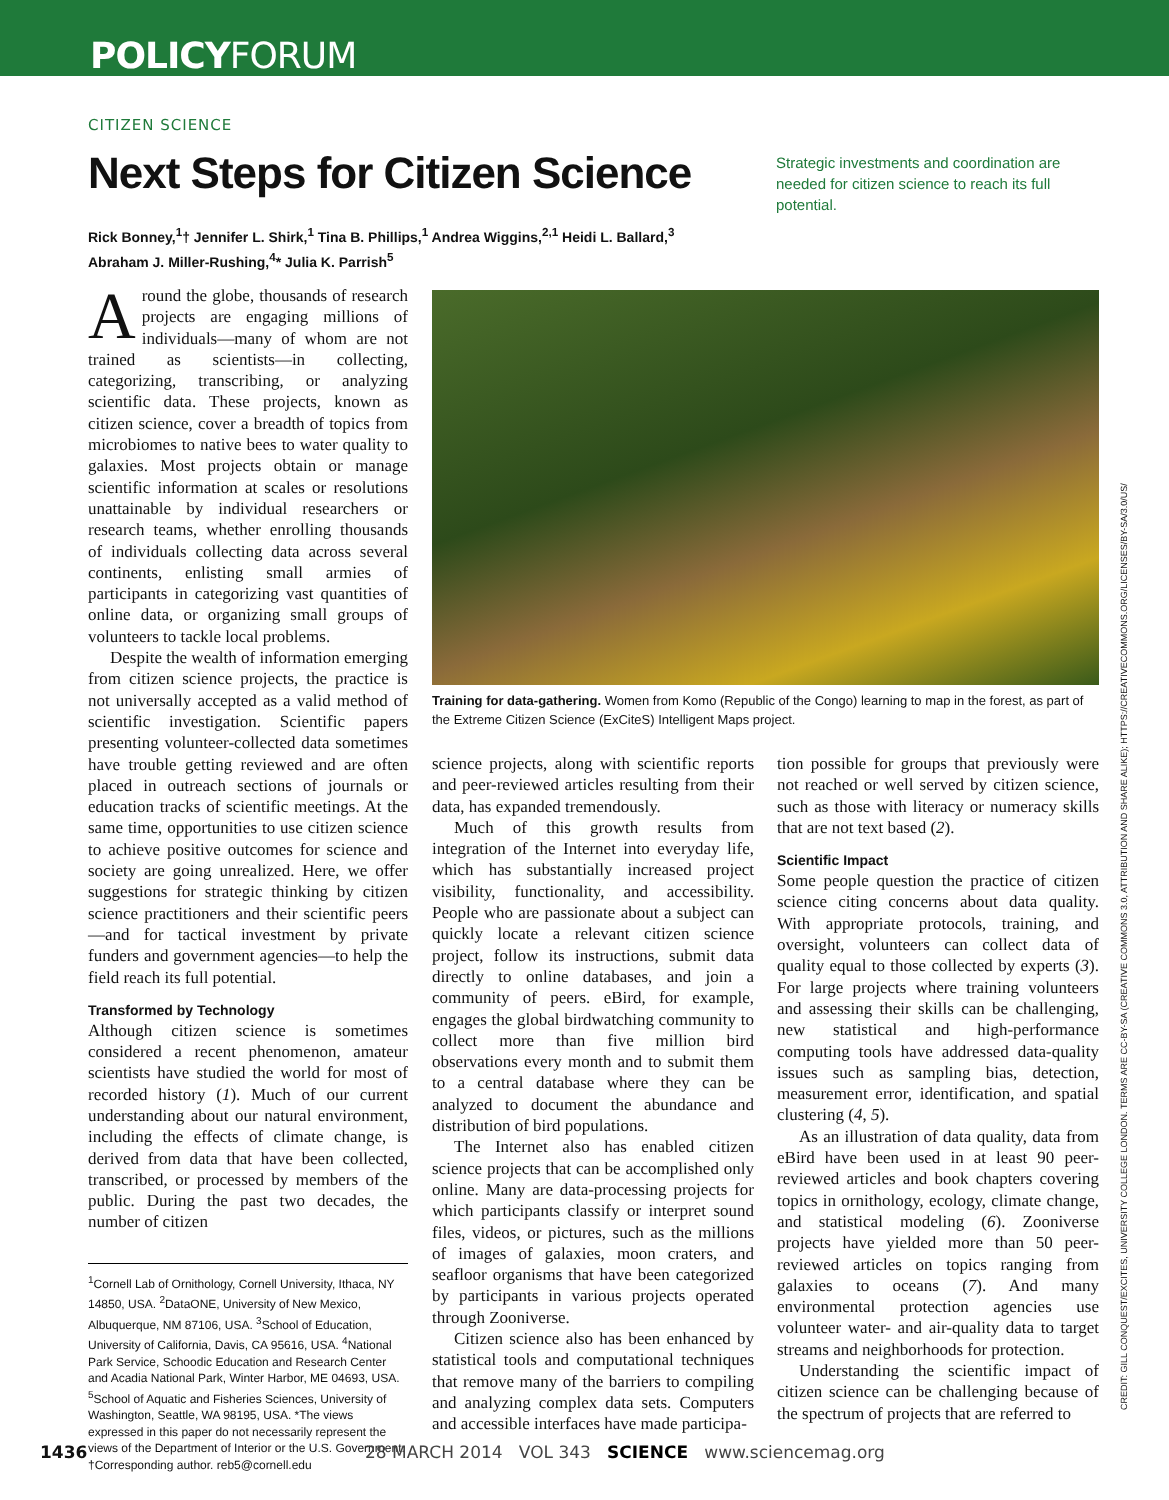POLICYFORUM
CITIZEN SCIENCE
Next Steps for Citizen Science
Strategic investments and coordination are needed for citizen science to reach its full potential.
Rick Bonney,<sup>1</sup>† Jennifer L. Shirk,<sup>1</sup> Tina B. Phillips,<sup>1</sup> Andrea Wiggins,<sup>2,1</sup> Heidi L. Ballard,<sup>3</sup> Abraham J. Miller-Rushing,<sup>4</sup>* Julia K. Parrish<sup>5</sup>
Around the globe, thousands of research projects are engaging millions of individuals—many of whom are not trained as scientists—in collecting, categorizing, transcribing, or analyzing scientific data. These projects, known as citizen science, cover a breadth of topics from microbiomes to native bees to water quality to galaxies. Most projects obtain or manage scientific information at scales or resolutions unattainable by individual researchers or research teams, whether enrolling thousands of individuals collecting data across several continents, enlisting small armies of participants in categorizing vast quantities of online data, or organizing small groups of volunteers to tackle local problems.
Despite the wealth of information emerging from citizen science projects, the practice is not universally accepted as a valid method of scientific investigation. Scientific papers presenting volunteer-collected data sometimes have trouble getting reviewed and are often placed in outreach sections of journals or education tracks of scientific meetings. At the same time, opportunities to use citizen science to achieve positive outcomes for science and society are going unrealized. Here, we offer suggestions for strategic thinking by citizen science practitioners and their scientific peers—and for tactical investment by private funders and government agencies—to help the field reach its full potential.
Transformed by Technology
Although citizen science is sometimes considered a recent phenomenon, amateur scientists have studied the world for most of recorded history (1). Much of our current understanding about our natural environment, including the effects of climate change, is derived from data that have been collected, transcribed, or processed by members of the public. During the past two decades, the number of citizen
<sup>1</sup> Cornell Lab of Ornithology, Cornell University, Ithaca, NY 14850, USA. <sup>2</sup>DataONE, University of New Mexico, Albuquerque, NM 87106, USA. <sup>3</sup>School of Education, University of California, Davis, CA 95616, USA. <sup>4</sup>National Park Service, Schoodic Education and Research Center and Acadia National Park, Winter Harbor, ME 04693, USA. <sup>5</sup>School of Aquatic and Fisheries Sciences, University of Washington, Seattle, WA 98195, USA. *The views expressed in this paper do not necessarily represent the views of the Department of Interior or the U.S. Government. †Corresponding author. reb5@cornell.edu
Training for data-gathering. Women from Komo (Republic of the Congo) learning to map in the forest, as part of the Extreme Citizen Science (ExCiteS) Intelligent Maps project.
science projects, along with scientific reports and peer-reviewed articles resulting from their data, has expanded tremendously.
Much of this growth results from integration of the Internet into everyday life, which has substantially increased project visibility, functionality, and accessibility. People who are passionate about a subject can quickly locate a relevant citizen science project, follow its instructions, submit data directly to online databases, and join a community of peers. eBird, for example, engages the global birdwatching community to collect more than five million bird observations every month and to submit them to a central database where they can be analyzed to document the abundance and distribution of bird populations.
The Internet also has enabled citizen science projects that can be accomplished only online. Many are data-processing projects for which participants classify or interpret sound files, videos, or pictures, such as the millions of images of galaxies, moon craters, and seafloor organisms that have been categorized by participants in various projects operated through Zooniverse.
Citizen science also has been enhanced by statistical tools and computational techniques that remove many of the barriers to compiling and analyzing complex data sets. Computers and accessible interfaces have made participa-
tion possible for groups that previously were not reached or well served by citizen science, such as those with literacy or numeracy skills that are not text based (2).
Scientific Impact
Some people question the practice of citizen science citing concerns about data quality. With appropriate protocols, training, and oversight, volunteers can collect data of quality equal to those collected by experts (3). For large projects where training volunteers and assessing their skills can be challenging, new statistical and high-performance computing tools have addressed data-quality issues such as sampling bias, detection, measurement error, identification, and spatial clustering (4, 5).
As an illustration of data quality, data from eBird have been used in at least 90 peer-reviewed articles and book chapters covering topics in ornithology, ecology, climate change, and statistical modeling (6). Zooniverse projects have yielded more than 50 peer-reviewed articles on topics ranging from galaxies to oceans (7). And many environmental protection agencies use volunteer water- and air-quality data to target streams and neighborhoods for protection.
Understanding the scientific impact of citizen science can be challenging because of the spectrum of projects that are referred to
CREDIT: GILL CONQUEST/EXCITES, UNIVERSITY COLLEGE LONDON. TERMS ARE CC-BY-SA (CREATIVE COMMONS 3.0, ATTRIBUTION AND SHARE ALIKE); HTTPS://CREATIVECOMMONS.ORG/LICENSES/BY-SA/3.0/US/
1436 28 MARCH 2014 VOL 343 SCIENCE www.sciencemag.org